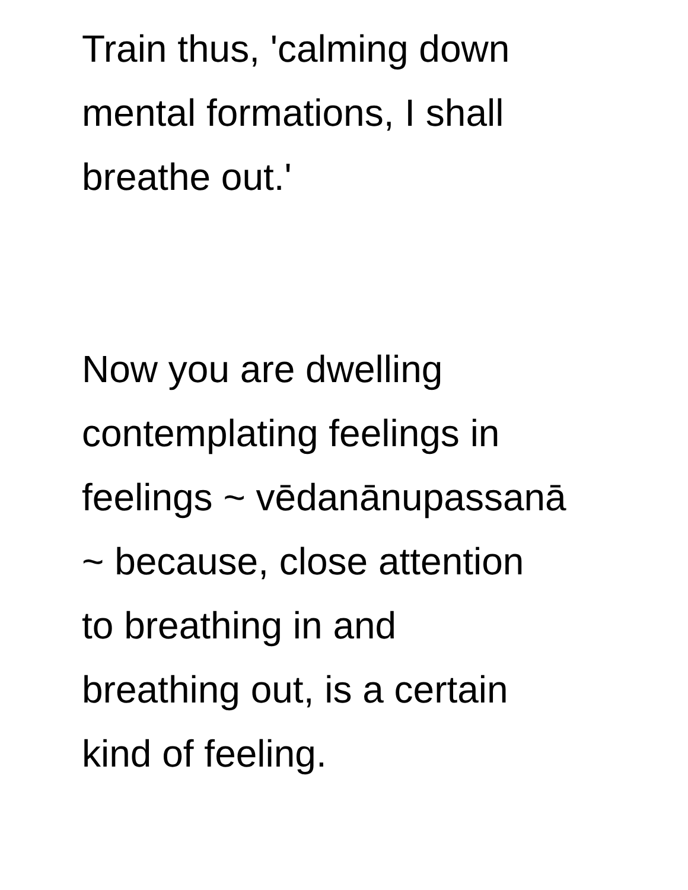Train thus, 'calming down
mental formations, I shall
breathe out.'
Now you are dwelling
contemplating feelings in
feelings ~ vēdanānupassanā
~ because, close attention
to breathing in and
breathing out, is a certain
kind of feeling.